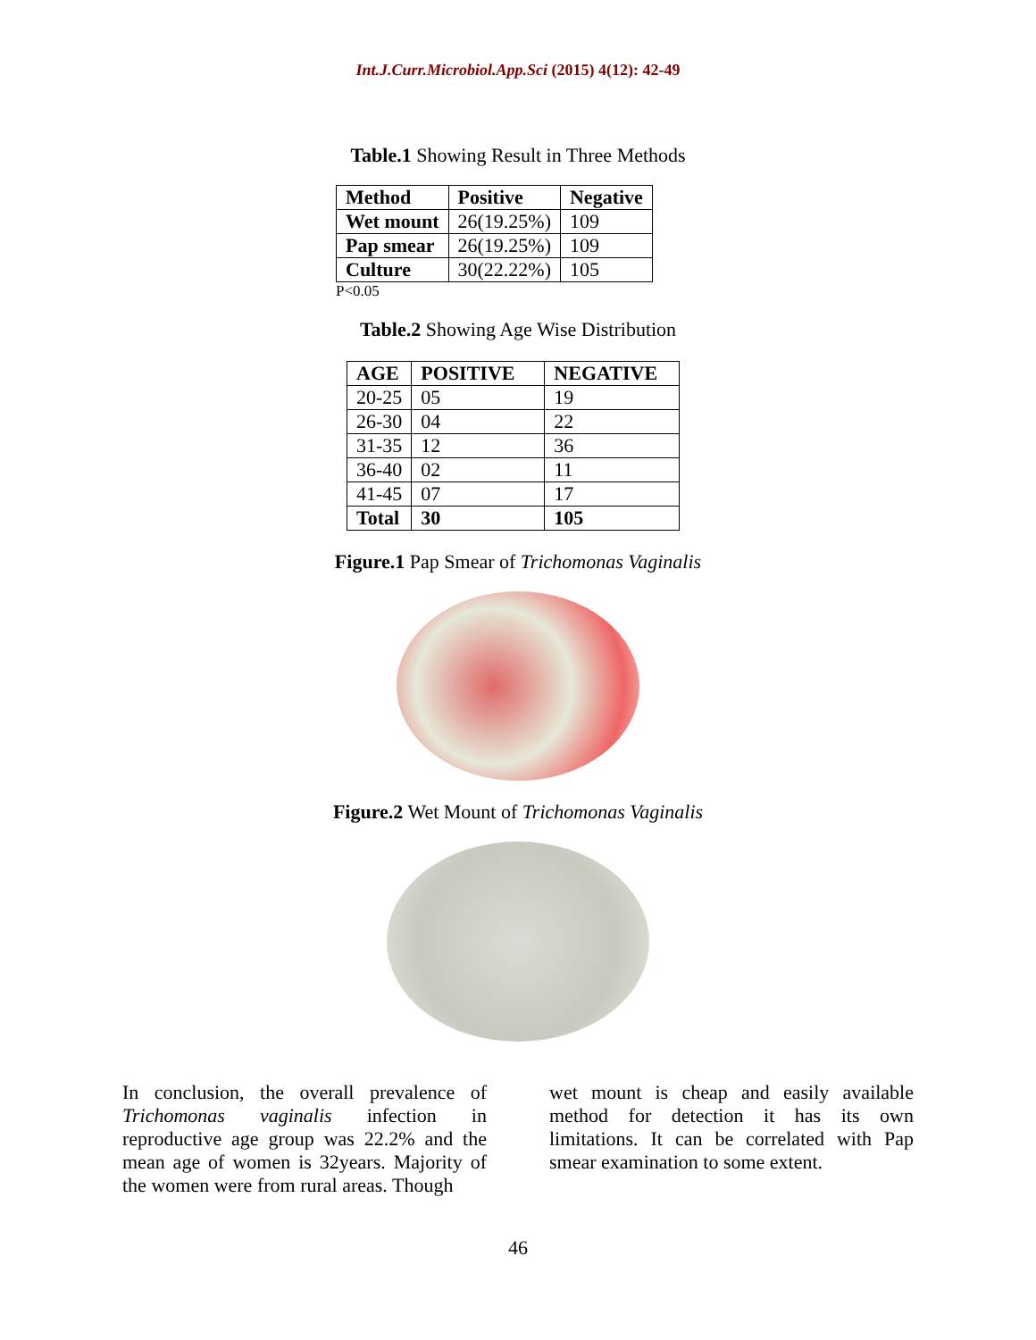Int.J.Curr.Microbiol.App.Sci (2015) 4(12): 42-49
Table.1 Showing Result in Three Methods
| Method | Positive | Negative |
| --- | --- | --- |
| Wet mount | 26(19.25%) | 109 |
| Pap smear | 26(19.25%) | 109 |
| Culture | 30(22.22%) | 105 |
P<0.05
Table.2 Showing Age Wise Distribution
| AGE | POSITIVE | NEGATIVE |
| --- | --- | --- |
| 20-25 | 05 | 19 |
| 26-30 | 04 | 22 |
| 31-35 | 12 | 36 |
| 36-40 | 02 | 11 |
| 41-45 | 07 | 17 |
| Total | 30 | 105 |
Figure.1 Pap Smear of Trichomonas Vaginalis
Figure.2 Wet Mount of Trichomonas Vaginalis
In conclusion, the overall prevalence of Trichomonas vaginalis infection in reproductive age group was 22.2% and the mean age of women is 32years. Majority of the women were from rural areas. Though
wet mount is cheap and easily available method for detection it has its own limitations. It can be correlated with Pap smear examination to some extent.
46